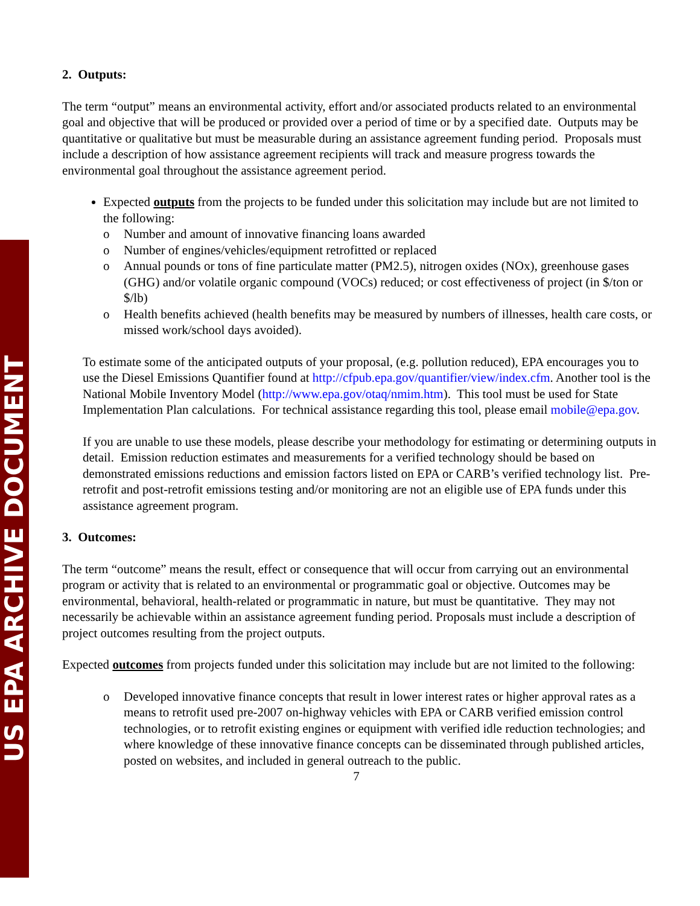US EPA ARCHIVE DOCUMENT
2. Outputs:
The term “output” means an environmental activity, effort and/or associated products related to an environmental goal and objective that will be produced or provided over a period of time or by a specified date. Outputs may be quantitative or qualitative but must be measurable during an assistance agreement funding period. Proposals must include a description of how assistance agreement recipients will track and measure progress towards the environmental goal throughout the assistance agreement period.
Expected outputs from the projects to be funded under this solicitation may include but are not limited to the following:
o Number and amount of innovative financing loans awarded
o Number of engines/vehicles/equipment retrofitted or replaced
o Annual pounds or tons of fine particulate matter (PM2.5), nitrogen oxides (NOx), greenhouse gases (GHG) and/or volatile organic compound (VOCs) reduced; or cost effectiveness of project (in $/ton or $/lb)
o Health benefits achieved (health benefits may be measured by numbers of illnesses, health care costs, or missed work/school days avoided).
To estimate some of the anticipated outputs of your proposal, (e.g. pollution reduced), EPA encourages you to use the Diesel Emissions Quantifier found at http://cfpub.epa.gov/quantifier/view/index.cfm. Another tool is the National Mobile Inventory Model (http://www.epa.gov/otaq/nmim.htm). This tool must be used for State Implementation Plan calculations. For technical assistance regarding this tool, please email mobile@epa.gov.
If you are unable to use these models, please describe your methodology for estimating or determining outputs in detail. Emission reduction estimates and measurements for a verified technology should be based on demonstrated emissions reductions and emission factors listed on EPA or CARB’s verified technology list. Pre-retrofit and post-retrofit emissions testing and/or monitoring are not an eligible use of EPA funds under this assistance agreement program.
3. Outcomes:
The term “outcome” means the result, effect or consequence that will occur from carrying out an environmental program or activity that is related to an environmental or programmatic goal or objective. Outcomes may be environmental, behavioral, health-related or programmatic in nature, but must be quantitative. They may not necessarily be achievable within an assistance agreement funding period. Proposals must include a description of project outcomes resulting from the project outputs.
Expected outcomes from projects funded under this solicitation may include but are not limited to the following:
o Developed innovative finance concepts that result in lower interest rates or higher approval rates as a means to retrofit used pre-2007 on-highway vehicles with EPA or CARB verified emission control technologies, or to retrofit existing engines or equipment with verified idle reduction technologies; and where knowledge of these innovative finance concepts can be disseminated through published articles, posted on websites, and included in general outreach to the public.
7